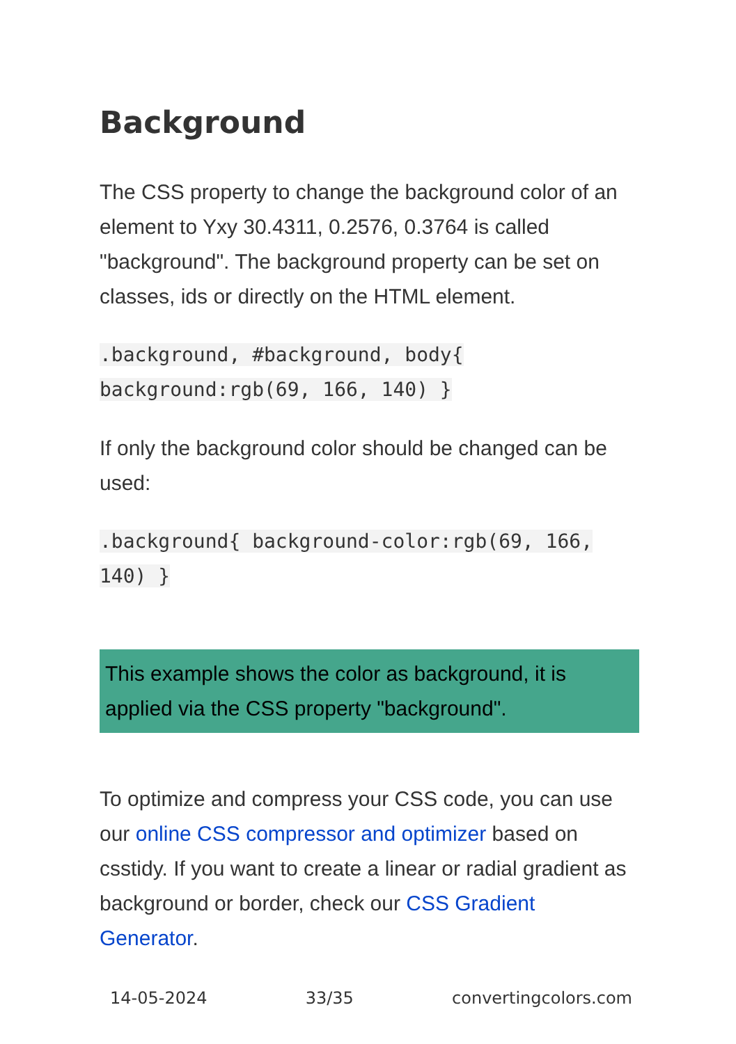Background
The CSS property to change the background color of an element to Yxy 30.4311, 0.2576, 0.3764 is called "background". The background property can be set on classes, ids or directly on the HTML element.
.background, #background, body{ background:rgb(69, 166, 140) }
If only the background color should be changed can be used:
.background{ background-color:rgb(69, 166, 140) }
This example shows the color as background, it is applied via the CSS property "background".
To optimize and compress your CSS code, you can use our online CSS compressor and optimizer based on csstidy. If you want to create a linear or radial gradient as background or border, check our CSS Gradient Generator.
14-05-2024 33/35 convertingcolors.com